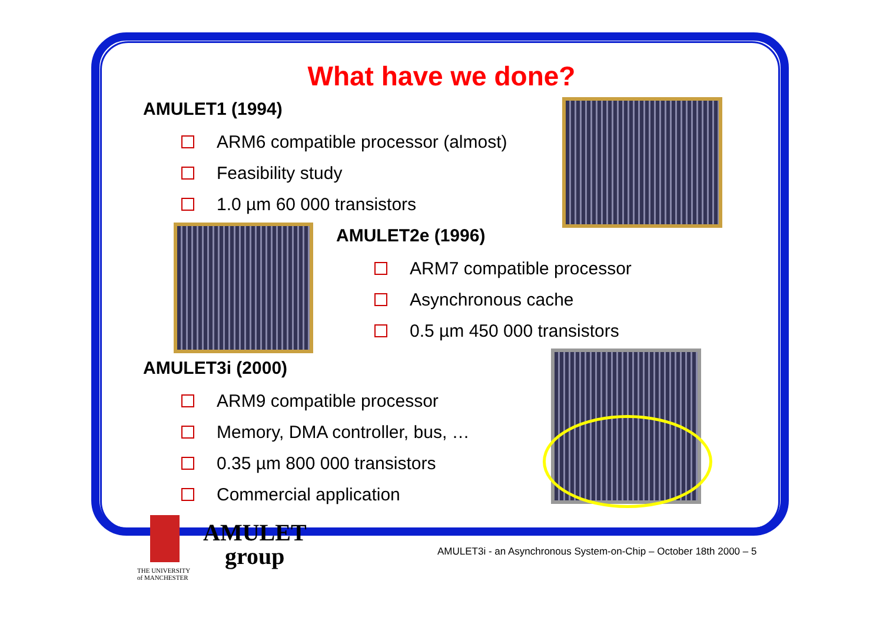What have we done?
AMULET1 (1994)
ARM6 compatible processor (almost)
Feasibility study
1.0 µm 60 000 transistors
AMULET2e (1996)
ARM7 compatible processor
Asynchronous cache
0.5 µm 450 000 transistors
AMULET3i (2000)
ARM9 compatible processor
Memory, DMA controller, bus, …
0.35 µm 800 000 transistors
Commercial application
AMULET
group
THE UNIVERSITY
of MANCHESTER
AMULET3i - an Asynchronous System-on-Chip – October 18th 2000 – 5